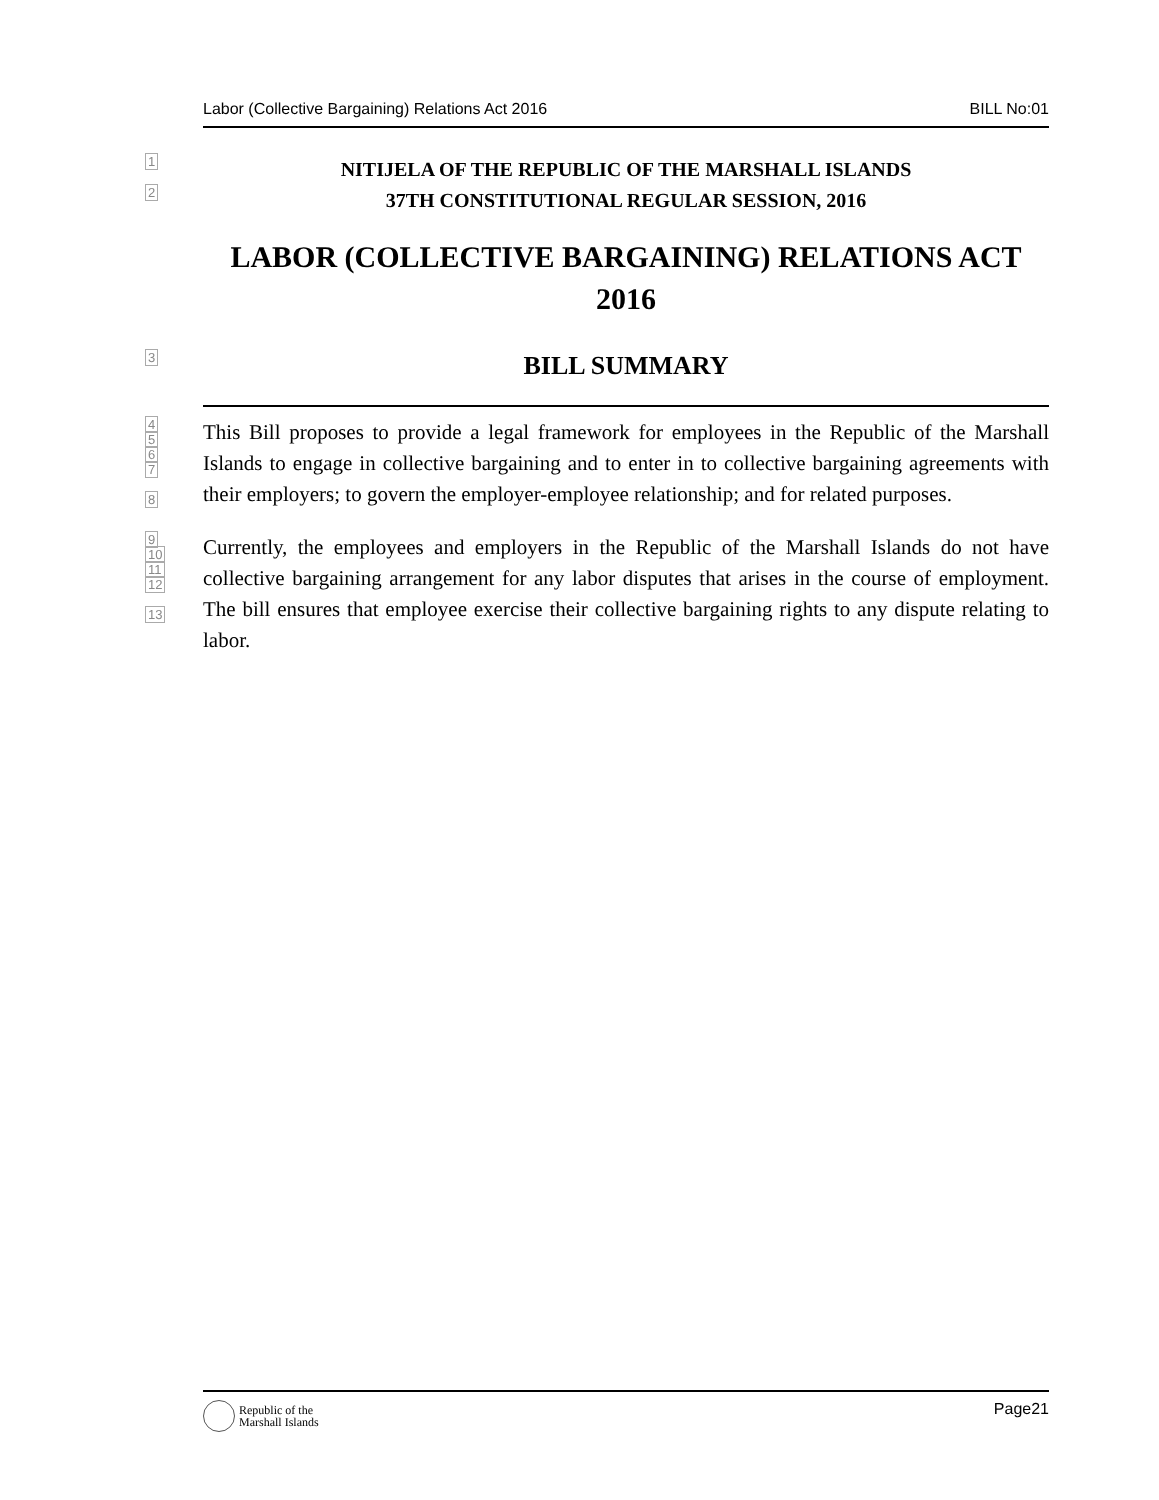Labor (Collective Bargaining) Relations Act 2016 BILL No:01
1
NITIJELA OF THE REPUBLIC OF THE MARSHALL ISLANDS
2
37TH CONSTITUTIONAL REGULAR SESSION, 2016
LABOR (COLLECTIVE BARGAINING) RELATIONS ACT 2016
3
BILL SUMMARY
4
5
6
7
8
This Bill proposes to provide a legal framework for employees in the Republic of the Marshall Islands to engage in collective bargaining and to enter in to collective bargaining agreements with their employers; to govern the employer-employee relationship; and for related purposes.
9
10
11
12
13
Currently, the employees and employers in the Republic of the Marshall Islands do not have collective bargaining arrangement for any labor disputes that arises in the course of employment. The bill ensures that employee exercise their collective bargaining rights to any dispute relating to labor.
Republic of the
Marshall Islands
Page21